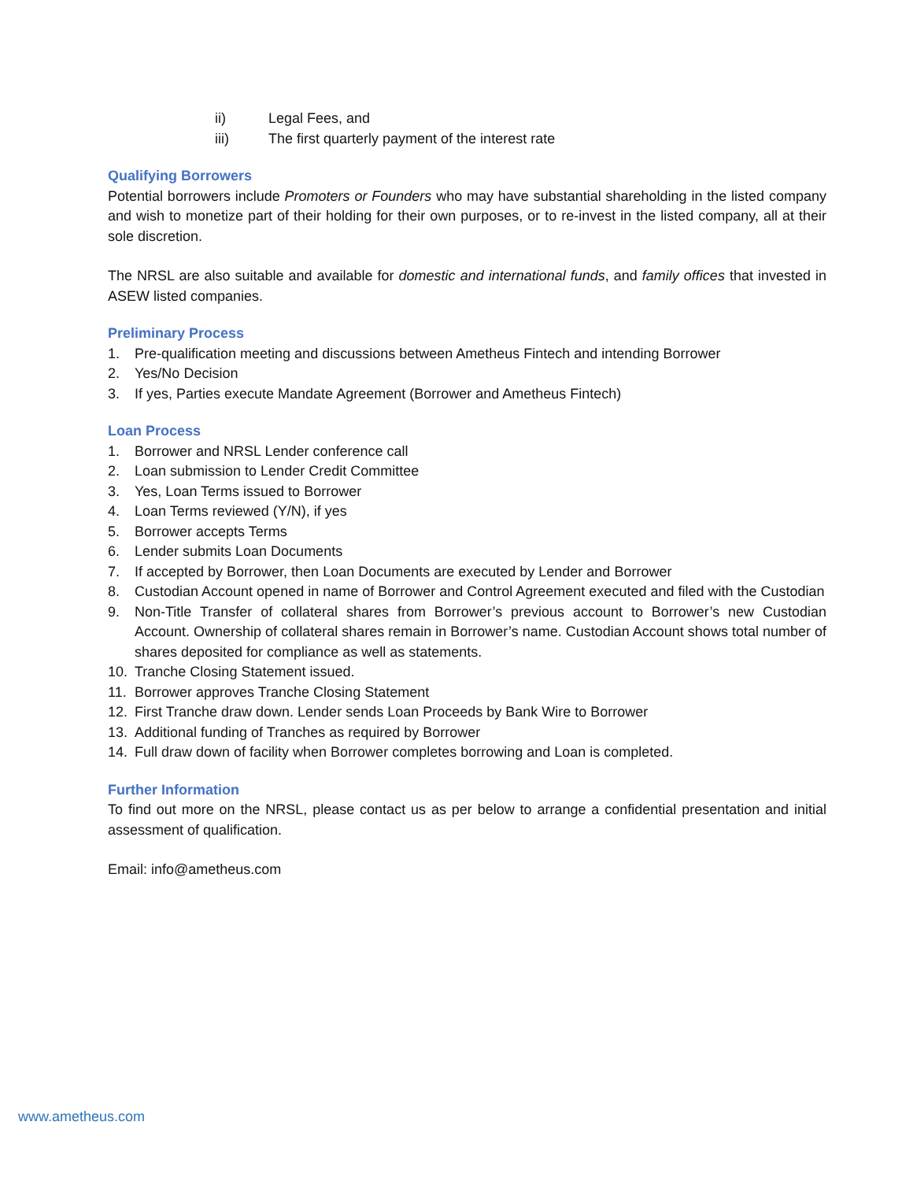ii) Legal Fees, and
iii) The first quarterly payment of the interest rate
Qualifying Borrowers
Potential borrowers include Promoters or Founders who may have substantial shareholding in the listed company and wish to monetize part of their holding for their own purposes, or to re-invest in the listed company, all at their sole discretion.
The NRSL are also suitable and available for domestic and international funds, and family offices that invested in ASEW listed companies.
Preliminary Process
1. Pre-qualification meeting and discussions between Ametheus Fintech and intending Borrower
2. Yes/No Decision
3. If yes, Parties execute Mandate Agreement (Borrower and Ametheus Fintech)
Loan Process
1. Borrower and NRSL Lender conference call
2. Loan submission to Lender Credit Committee
3. Yes, Loan Terms issued to Borrower
4. Loan Terms reviewed (Y/N), if yes
5. Borrower accepts Terms
6. Lender submits Loan Documents
7. If accepted by Borrower, then Loan Documents are executed by Lender and Borrower
8. Custodian Account opened in name of Borrower and Control Agreement executed and filed with the Custodian
9. Non-Title Transfer of collateral shares from Borrower’s previous account to Borrower’s new Custodian Account. Ownership of collateral shares remain in Borrower’s name. Custodian Account shows total number of shares deposited for compliance as well as statements.
10. Tranche Closing Statement issued.
11. Borrower approves Tranche Closing Statement
12. First Tranche draw down. Lender sends Loan Proceeds by Bank Wire to Borrower
13. Additional funding of Tranches as required by Borrower
14. Full draw down of facility when Borrower completes borrowing and Loan is completed.
Further Information
To find out more on the NRSL, please contact us as per below to arrange a confidential presentation and initial assessment of qualification.
Email: info@ametheus.com
www.ametheus.com